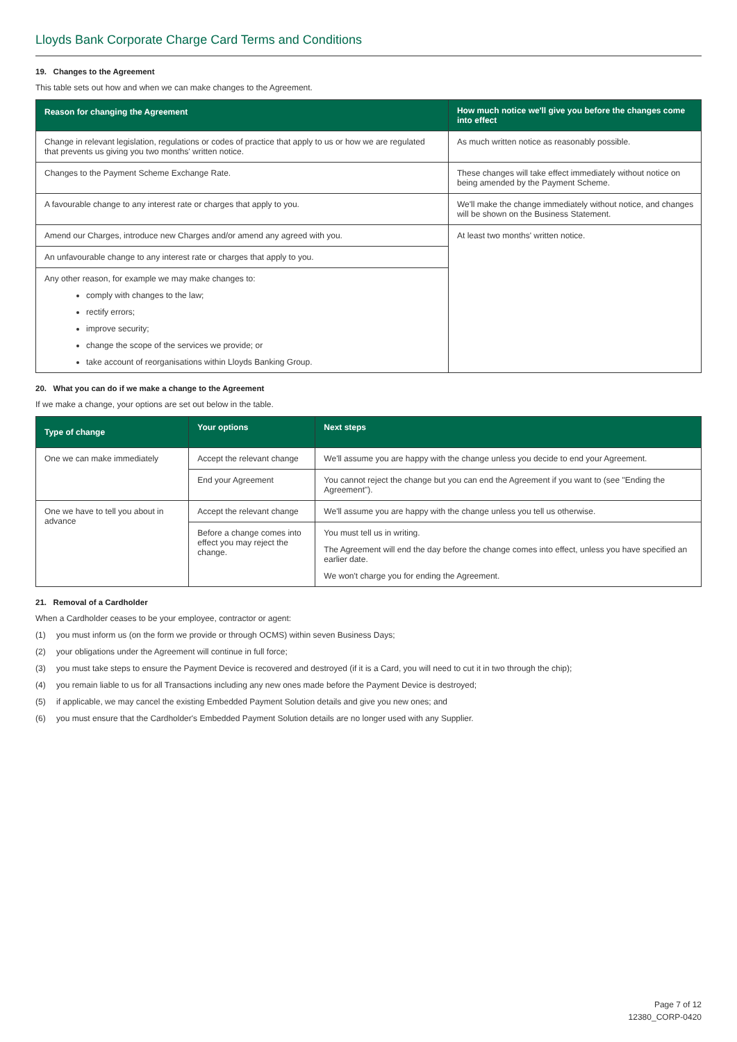Lloyds Bank Corporate Charge Card Terms and Conditions
19. Changes to the Agreement
This table sets out how and when we can make changes to the Agreement.
| Reason for changing the Agreement | How much notice we'll give you before the changes come into effect |
| --- | --- |
| Change in relevant legislation, regulations or codes of practice that apply to us or how we are regulated that prevents us giving you two months' written notice. | As much written notice as reasonably possible. |
| Changes to the Payment Scheme Exchange Rate. | These changes will take effect immediately without notice on being amended by the Payment Scheme. |
| A favourable change to any interest rate or charges that apply to you. | We'll make the change immediately without notice, and changes will be shown on the Business Statement. |
| Amend our Charges, introduce new Charges and/or amend any agreed with you. | At least two months' written notice. |
| An unfavourable change to any interest rate or charges that apply to you. | |
| Any other reason, for example we may make changes to: comply with changes to the law; rectify errors; improve security; change the scope of the services we provide; or take account of reorganisations within Lloyds Banking Group. | |
20. What you can do if we make a change to the Agreement
If we make a change, your options are set out below in the table.
| Type of change | Your options | Next steps |
| --- | --- | --- |
| One we can make immediately | Accept the relevant change | We'll assume you are happy with the change unless you decide to end your Agreement. |
| | End your Agreement | You cannot reject the change but you can end the Agreement if you want to (see "Ending the Agreement"). |
| One we have to tell you about in advance | Accept the relevant change | We'll assume you are happy with the change unless you tell us otherwise. |
| | Before a change comes into effect you may reject the change. | You must tell us in writing. The Agreement will end the day before the change comes into effect, unless you have specified an earlier date. We won't charge you for ending the Agreement. |
21. Removal of a Cardholder
When a Cardholder ceases to be your employee, contractor or agent:
(1) you must inform us (on the form we provide or through OCMS) within seven Business Days;
(2) your obligations under the Agreement will continue in full force;
(3) you must take steps to ensure the Payment Device is recovered and destroyed (if it is a Card, you will need to cut it in two through the chip);
(4) you remain liable to us for all Transactions including any new ones made before the Payment Device is destroyed;
(5) if applicable, we may cancel the existing Embedded Payment Solution details and give you new ones; and
(6) you must ensure that the Cardholder's Embedded Payment Solution details are no longer used with any Supplier.
Page 7 of 12
12380_CORP-0420